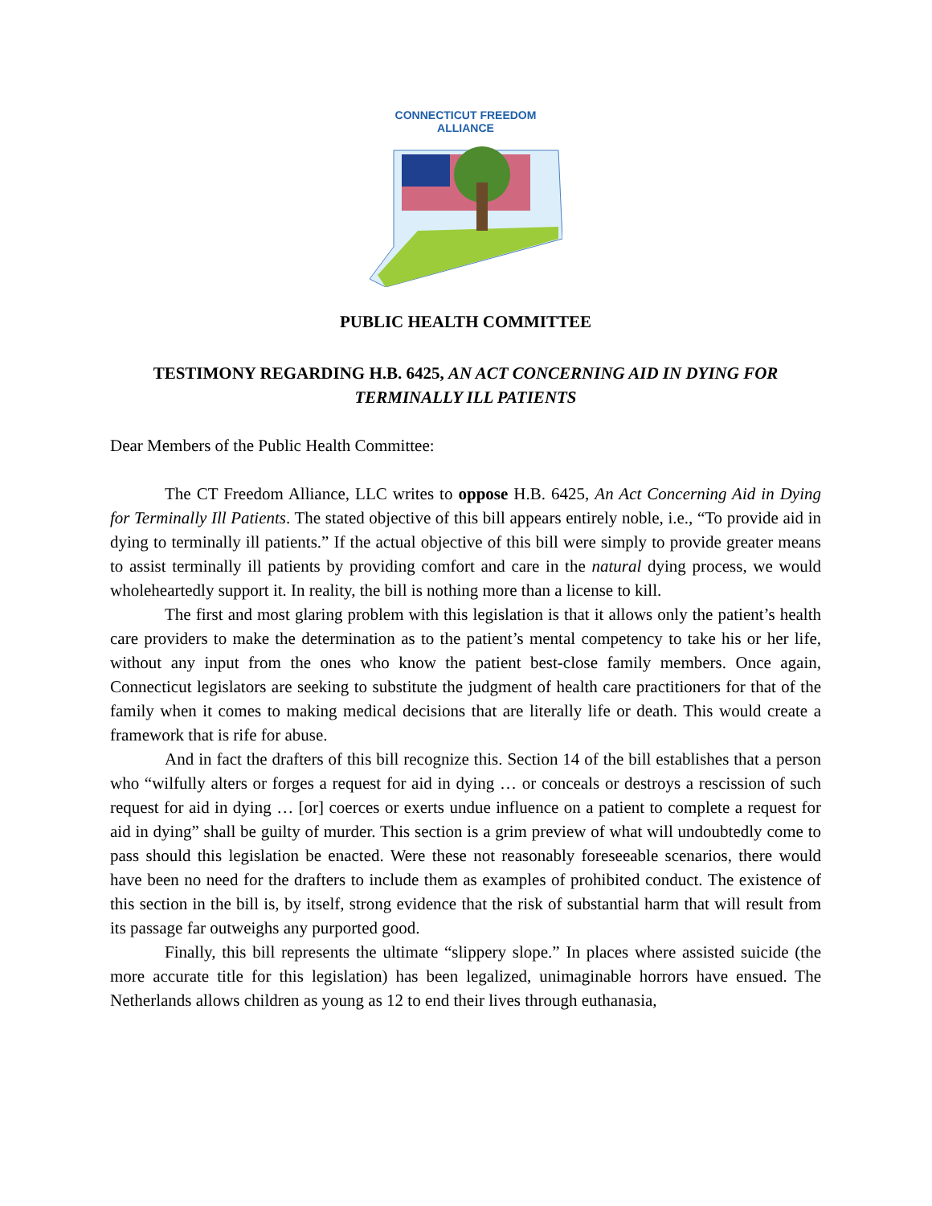CONNECTICUT FREEDOM ALLIANCE
PUBLIC HEALTH COMMITTEE
TESTIMONY REGARDING H.B. 6425, AN ACT CONCERNING AID IN DYING FOR TERMINALLY ILL PATIENTS
Dear Members of the Public Health Committee:
The CT Freedom Alliance, LLC writes to oppose H.B. 6425, An Act Concerning Aid in Dying for Terminally Ill Patients. The stated objective of this bill appears entirely noble, i.e., “To provide aid in dying to terminally ill patients.” If the actual objective of this bill were simply to provide greater means to assist terminally ill patients by providing comfort and care in the natural dying process, we would wholeheartedly support it. In reality, the bill is nothing more than a license to kill.
The first and most glaring problem with this legislation is that it allows only the patient’s health care providers to make the determination as to the patient’s mental competency to take his or her life, without any input from the ones who know the patient best-close family members. Once again, Connecticut legislators are seeking to substitute the judgment of health care practitioners for that of the family when it comes to making medical decisions that are literally life or death. This would create a framework that is rife for abuse.
And in fact the drafters of this bill recognize this. Section 14 of the bill establishes that a person who “wilfully alters or forges a request for aid in dying … or conceals or destroys a rescission of such request for aid in dying … [or] coerces or exerts undue influence on a patient to complete a request for aid in dying” shall be guilty of murder. This section is a grim preview of what will undoubtedly come to pass should this legislation be enacted. Were these not reasonably foreseeable scenarios, there would have been no need for the drafters to include them as examples of prohibited conduct. The existence of this section in the bill is, by itself, strong evidence that the risk of substantial harm that will result from its passage far outweighs any purported good.
Finally, this bill represents the ultimate “slippery slope.” In places where assisted suicide (the more accurate title for this legislation) has been legalized, unimaginable horrors have ensued. The Netherlands allows children as young as 12 to end their lives through euthanasia,